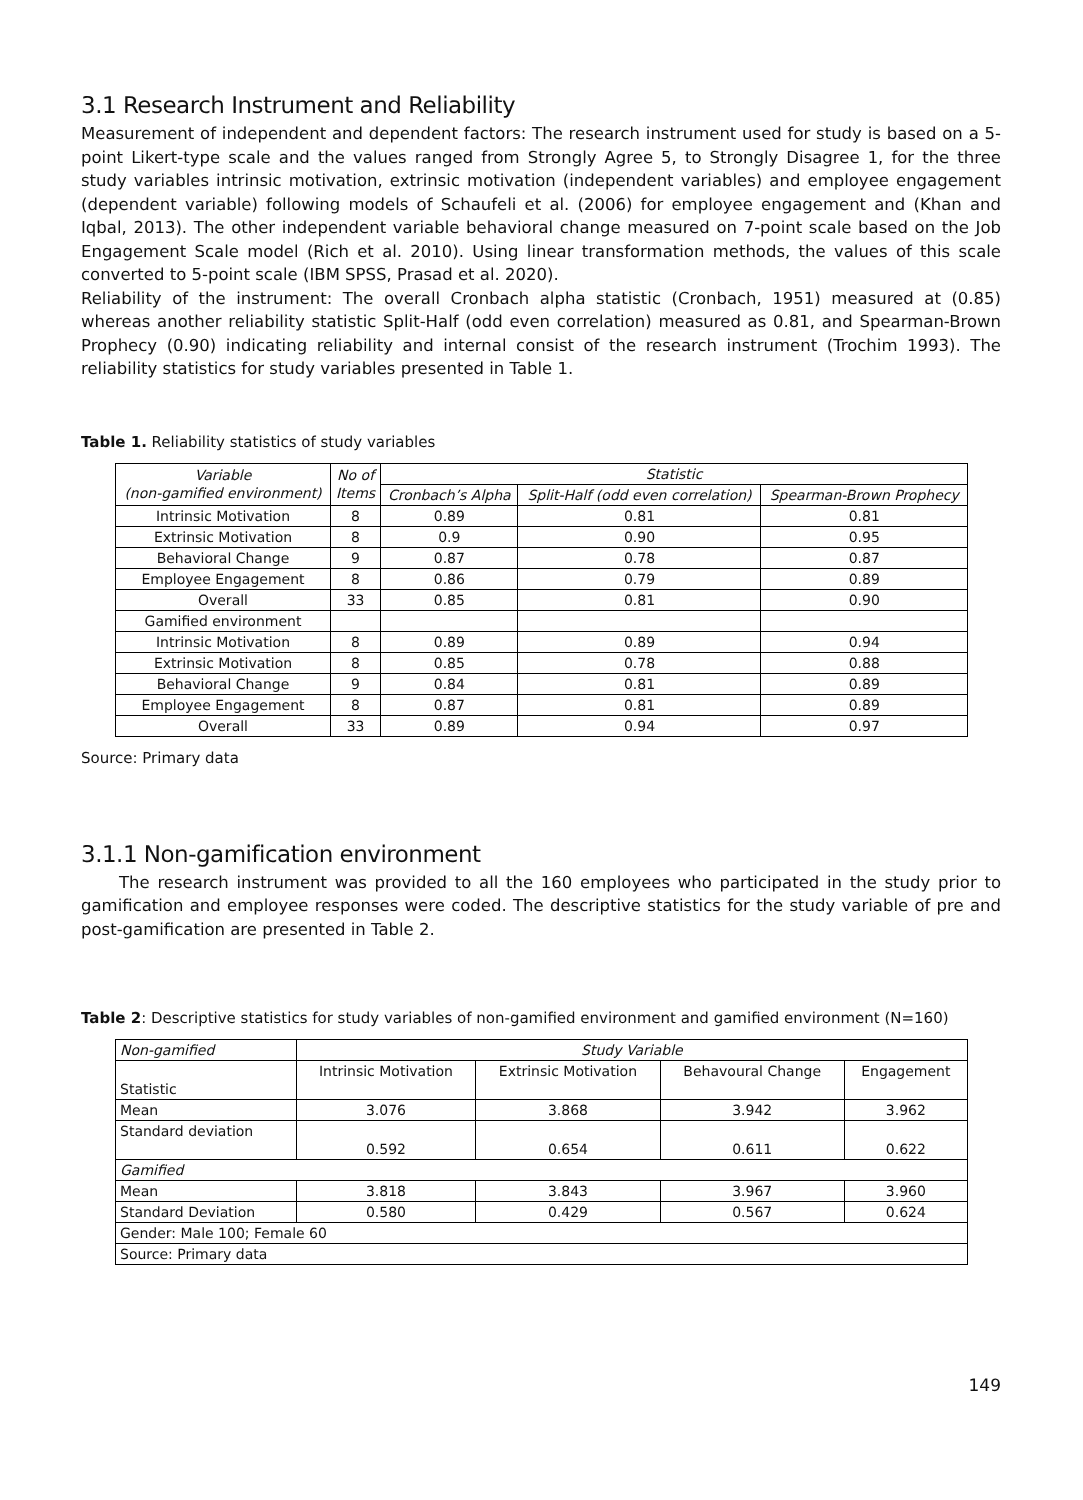3.1 Research Instrument and Reliability
Measurement of independent and dependent factors: The research instrument used for study is based on a 5-point Likert-type scale and the values ranged from Strongly Agree 5, to Strongly Disagree 1, for the three study variables intrinsic motivation, extrinsic motivation (independent variables) and employee engagement (dependent variable) following models of Schaufeli et al. (2006) for employee engagement and (Khan and Iqbal, 2013). The other independent variable behavioral change measured on 7-point scale based on the Job Engagement Scale model (Rich et al. 2010). Using linear transformation methods, the values of this scale converted to 5-point scale (IBM SPSS, Prasad et al. 2020).
Reliability of the instrument: The overall Cronbach alpha statistic (Cronbach, 1951) measured at (0.85) whereas another reliability statistic Split-Half (odd even correlation) measured as 0.81, and Spearman-Brown Prophecy (0.90) indicating reliability and internal consist of the research instrument (Trochim 1993). The reliability statistics for study variables presented in Table 1.
Table 1. Reliability statistics of study variables
| Variable (non-gamified environment) | No of Items | Statistic | | |
| --- | --- | --- | --- | --- |
| | | Cronbach’s Alpha | Split-Half (odd even correlation) | Spearman-Brown Prophecy |
| Intrinsic Motivation | 8 | 0.89 | 0.81 | 0.81 |
| Extrinsic Motivation | 8 | 0.9 | 0.90 | 0.95 |
| Behavioral Change | 9 | 0.87 | 0.78 | 0.87 |
| Employee Engagement | 8 | 0.86 | 0.79 | 0.89 |
| Overall | 33 | 0.85 | 0.81 | 0.90 |
| Gamified environment | | | | |
| Intrinsic Motivation | 8 | 0.89 | 0.89 | 0.94 |
| Extrinsic Motivation | 8 | 0.85 | 0.78 | 0.88 |
| Behavioral Change | 9 | 0.84 | 0.81 | 0.89 |
| Employee Engagement | 8 | 0.87 | 0.81 | 0.89 |
| Overall | 33 | 0.89 | 0.94 | 0.97 |
Source: Primary data
3.1.1 Non-gamification environment
The research instrument was provided to all the 160 employees who participated in the study prior to gamification and employee responses were coded. The descriptive statistics for the study variable of pre and post-gamification are presented in Table 2.
Table 2: Descriptive statistics for study variables of non-gamified environment and gamified environment (N=160)
| Non-gamified | Study Variable | | | |
| Statistic | Intrinsic Motivation | Extrinsic Motivation | Behavoural Change | Engagement |
| Mean | 3.076 | 3.868 | 3.942 | 3.962 |
| Standard deviation | 0.592 | 0.654 | 0.611 | 0.622 |
| Gamified | | | | |
| Mean | 3.818 | 3.843 | 3.967 | 3.960 |
| Standard Deviation | 0.580 | 0.429 | 0.567 | 0.624 |
| Gender: Male 100; Female 60 | | | | |
| Source: Primary data | | | | |
149